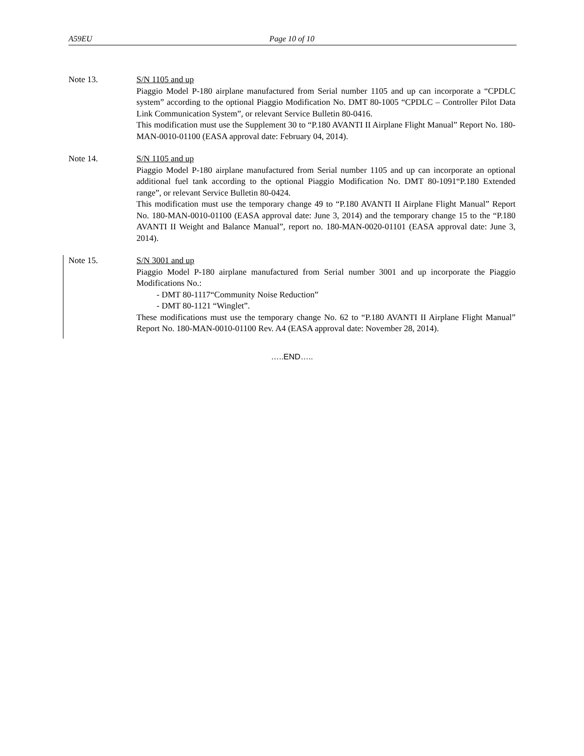A59EU Page 10 of 10
Note 13. S/N 1105 and up
Piaggio Model P-180 airplane manufactured from Serial number 1105 and up can incorporate a “CPDLC system” according to the optional Piaggio Modification No. DMT 80-1005 “CPDLC – Controller Pilot Data Link Communication System”, or relevant Service Bulletin 80-0416.
This modification must use the Supplement 30 to “P.180 AVANTI II Airplane Flight Manual” Report No. 180-MAN-0010-01100 (EASA approval date: February 04, 2014).
Note 14. S/N 1105 and up
Piaggio Model P-180 airplane manufactured from Serial number 1105 and up can incorporate an optional additional fuel tank according to the optional Piaggio Modification No. DMT 80-1091“P.180 Extended range”, or relevant Service Bulletin 80-0424.
This modification must use the temporary change 49 to “P.180 AVANTI II Airplane Flight Manual” Report No. 180-MAN-0010-01100 (EASA approval date: June 3, 2014) and the temporary change 15 to the “P.180 AVANTI II Weight and Balance Manual”, report no. 180-MAN-0020-01101 (EASA approval date: June 3, 2014).
Note 15. S/N 3001 and up
Piaggio Model P-180 airplane manufactured from Serial number 3001 and up incorporate the Piaggio Modifications No.:
- DMT 80-1117“Community Noise Reduction”
- DMT 80-1121 “Winglet”.
These modifications must use the temporary change No. 62 to “P.180 AVANTI II Airplane Flight Manual” Report No. 180-MAN-0010-01100 Rev. A4 (EASA approval date: November 28, 2014).
…..END…..